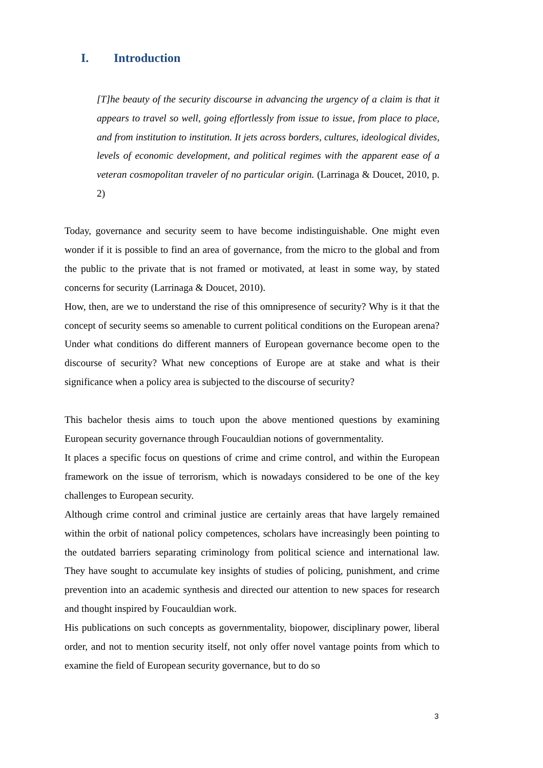I. Introduction
[T]he beauty of the security discourse in advancing the urgency of a claim is that it appears to travel so well, going effortlessly from issue to issue, from place to place, and from institution to institution. It jets across borders, cultures, ideological divides, levels of economic development, and political regimes with the apparent ease of a veteran cosmopolitan traveler of no particular origin. (Larrinaga & Doucet, 2010, p. 2)
Today, governance and security seem to have become indistinguishable. One might even wonder if it is possible to find an area of governance, from the micro to the global and from the public to the private that is not framed or motivated, at least in some way, by stated concerns for security (Larrinaga & Doucet, 2010).
How, then, are we to understand the rise of this omnipresence of security? Why is it that the concept of security seems so amenable to current political conditions on the European arena? Under what conditions do different manners of European governance become open to the discourse of security? What new conceptions of Europe are at stake and what is their significance when a policy area is subjected to the discourse of security?
This bachelor thesis aims to touch upon the above mentioned questions by examining European security governance through Foucauldian notions of governmentality.
It places a specific focus on questions of crime and crime control, and within the European framework on the issue of terrorism, which is nowadays considered to be one of the key challenges to European security.
Although crime control and criminal justice are certainly areas that have largely remained within the orbit of national policy competences, scholars have increasingly been pointing to the outdated barriers separating criminology from political science and international law. They have sought to accumulate key insights of studies of policing, punishment, and crime prevention into an academic synthesis and directed our attention to new spaces for research and thought inspired by Foucauldian work.
His publications on such concepts as governmentality, biopower, disciplinary power, liberal order, and not to mention security itself, not only offer novel vantage points from which to examine the field of European security governance, but to do so
3